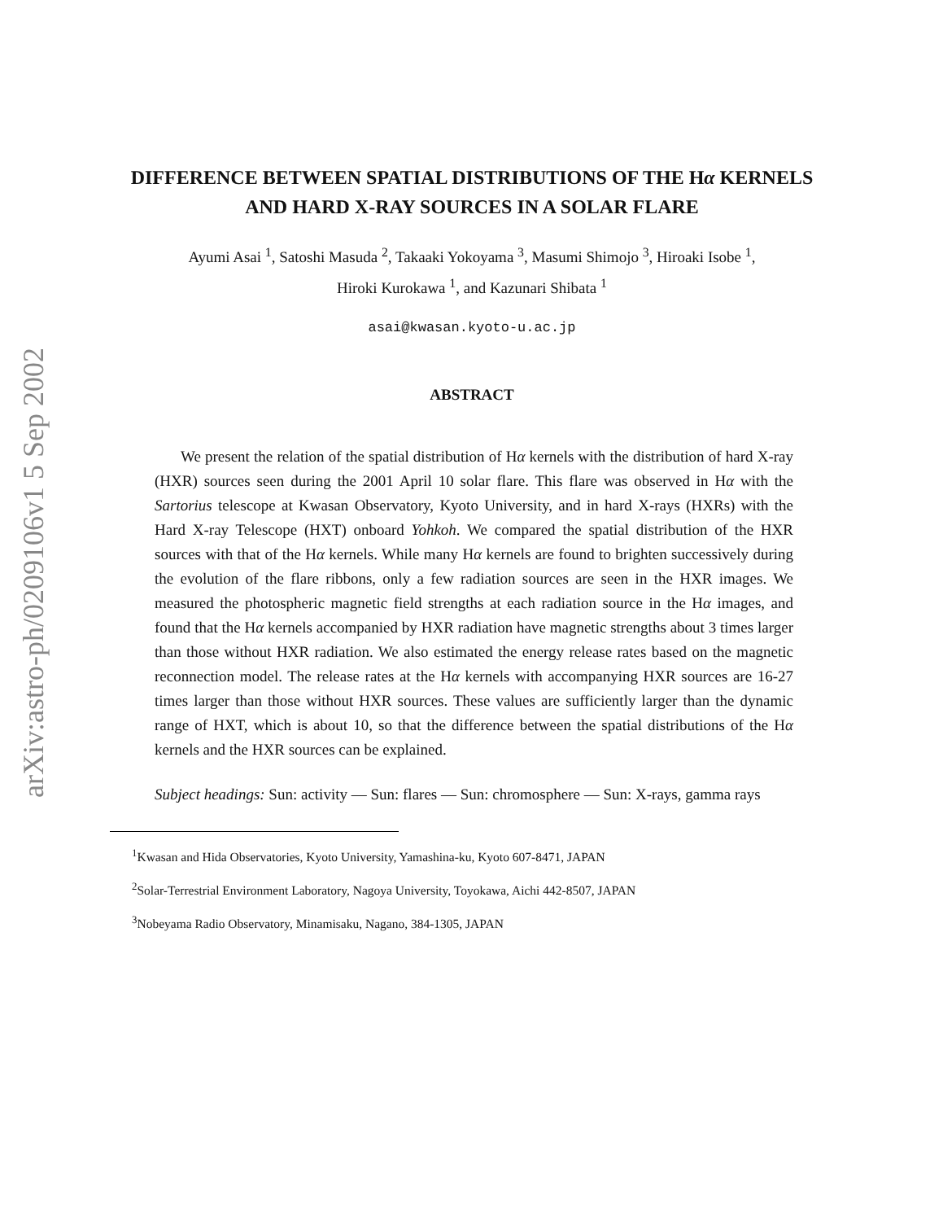arXiv:astro-ph/0209106v1 5 Sep 2002
DIFFERENCE BETWEEN SPATIAL DISTRIBUTIONS OF THE Hα KERNELS AND HARD X-RAY SOURCES IN A SOLAR FLARE
Ayumi Asai <sup>1</sup>, Satoshi Masuda <sup>2</sup>, Takaaki Yokoyama <sup>3</sup>, Masumi Shimojo <sup>3</sup>, Hiroaki Isobe <sup>1</sup>,
Hiroki Kurokawa <sup>1</sup>, and Kazunari Shibata <sup>1</sup>
asai@kwasan.kyoto-u.ac.jp
ABSTRACT
We present the relation of the spatial distribution of Hα kernels with the distribution of hard X-ray (HXR) sources seen during the 2001 April 10 solar flare. This flare was observed in Hα with the Sartorius telescope at Kwasan Observatory, Kyoto University, and in hard X-rays (HXRs) with the Hard X-ray Telescope (HXT) onboard Yohkoh. We compared the spatial distribution of the HXR sources with that of the Hα kernels. While many Hα kernels are found to brighten successively during the evolution of the flare ribbons, only a few radiation sources are seen in the HXR images. We measured the photospheric magnetic field strengths at each radiation source in the Hα images, and found that the Hα kernels accompanied by HXR radiation have magnetic strengths about 3 times larger than those without HXR radiation. We also estimated the energy release rates based on the magnetic reconnection model. The release rates at the Hα kernels with accompanying HXR sources are 16-27 times larger than those without HXR sources. These values are sufficiently larger than the dynamic range of HXT, which is about 10, so that the difference between the spatial distributions of the Hα kernels and the HXR sources can be explained.
Subject headings: Sun: activity — Sun: flares — Sun: chromosphere — Sun: X-rays, gamma rays
<sup>1</sup> Kwasan and Hida Observatories, Kyoto University, Yamashina-ku, Kyoto 607-8471, JAPAN
<sup>2</sup> Solar-Terrestrial Environment Laboratory, Nagoya University, Toyokawa, Aichi 442-8507, JAPAN
<sup>3</sup> Nobeyama Radio Observatory, Minamisaku, Nagano, 384-1305, JAPAN